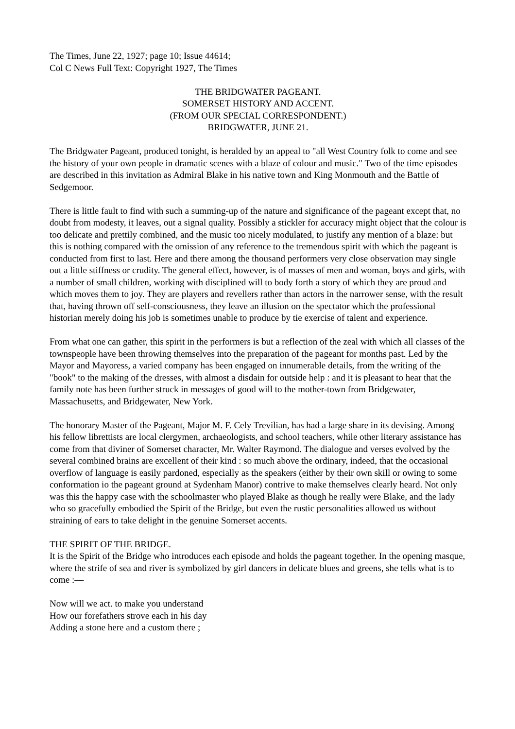The Times, June 22, 1927; page 10; Issue 44614;
Col C News Full Text: Copyright 1927, The Times
THE BRIDGWATER PAGEANT.
SOMERSET HISTORY AND ACCENT.
(FROM OUR SPECIAL CORRESPONDENT.)
BRIDGWATER, JUNE 21.
The Bridgwater Pageant, produced tonight, is heralded by an appeal to "all West Country folk to come and see the history of your own people in dramatic scenes with a blaze of colour and music." Two of the time episodes are described in this invitation as Admiral Blake in his native town and King Monmouth and the Battle of Sedgemoor.
There is little fault to find with such a summing-up of the nature and significance of the pageant except that, no doubt from modesty, it leaves, out a signal quality. Possibly a stickler for accuracy might object that the colour is too delicate and prettily combined, and the music too nicely modulated, to justify any mention of a blaze: but this is nothing compared with the omission of any reference to the tremendous spirit with which the pageant is conducted from first to last. Here and there among the thousand performers very close observation may single out a little stiffness or crudity. The general effect, however, is of masses of men and woman, boys and girls, with a number of small children, working with disciplined will to body forth a story of which they are proud and which moves them to joy. They are players and revellers rather than actors in the narrower sense, with the result that, having thrown off self-consciousness, they leave an illusion on the spectator which the professional historian merely doing his job is sometimes unable to produce by tie exercise of talent and experience.
From what one can gather, this spirit in the performers is but a reflection of the zeal with which all classes of the townspeople have been throwing themselves into the preparation of the pageant for months past. Led by the Mayor and Mayoress, a varied company has been engaged on innumerable details, from the writing of the "book" to the making of the dresses, with almost a disdain for outside help : and it is pleasant to hear that the family note has been further struck in messages of good will to the mother-town from Bridgewater, Massachusetts, and Bridgewater, New York.
The honorary Master of the Pageant, Major M. F. Cely Trevilian, has had a large share in its devising. Among his fellow librettists are local clergymen, archaeologists, and school teachers, while other literary assistance has come from that diviner of Somerset character, Mr. Walter Raymond. The dialogue and verses evolved by the several combined brains are excellent of their kind : so much above the ordinary, indeed, that the occasional overflow of language is easily pardoned, especially as the speakers (either by their own skill or owing to some conformation io the pageant ground at Sydenham Manor) contrive to make themselves clearly heard. Not only was this the happy case with the schoolmaster who played Blake as though he really were Blake, and the lady who so gracefully embodied the Spirit of the Bridge, but even the rustic personalities allowed us without straining of ears to take delight in the genuine Somerset accents.
THE SPIRIT OF THE BRIDGE.
It is the Spirit of the Bridge who introduces each episode and holds the pageant together. In the opening masque, where the strife of sea and river is symbolized by girl dancers in delicate blues and greens, she tells what is to come :—
Now will we act. to make you understand
How our forefathers strove each in his day
Adding a stone here and a custom there ;